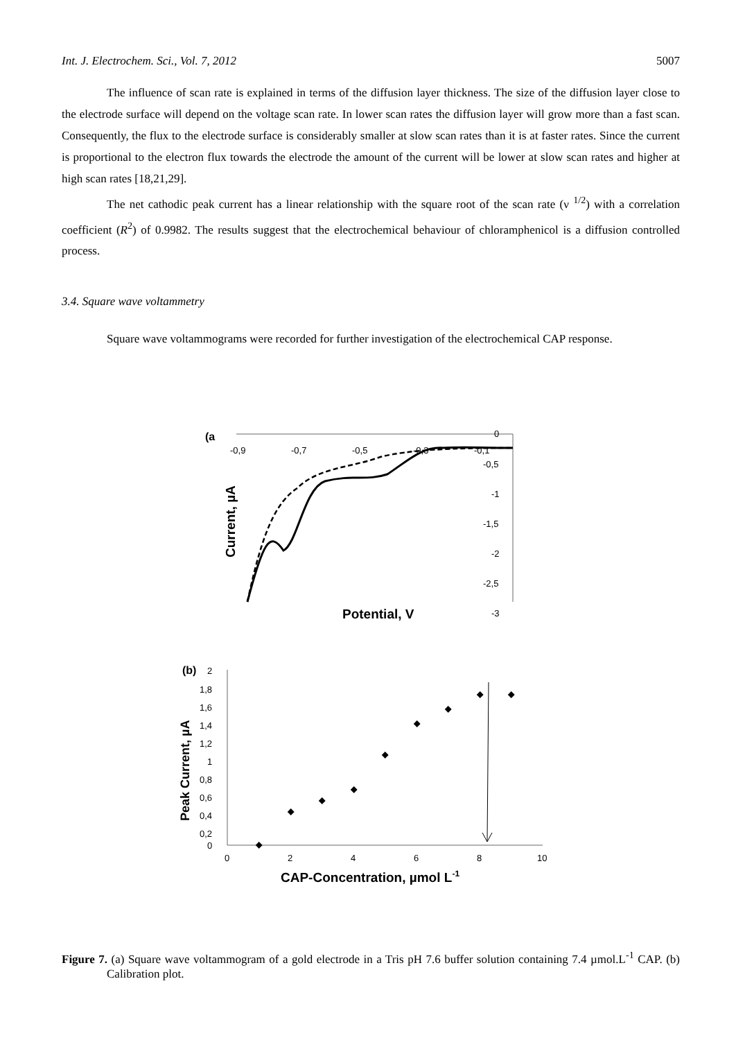Int. J. Electrochem. Sci., Vol. 7, 2012 5007
The influence of scan rate is explained in terms of the diffusion layer thickness. The size of the diffusion layer close to the electrode surface will depend on the voltage scan rate. In lower scan rates the diffusion layer will grow more than a fast scan. Consequently, the flux to the electrode surface is considerably smaller at slow scan rates than it is at faster rates. Since the current is proportional to the electron flux towards the electrode the amount of the current will be lower at slow scan rates and higher at high scan rates [18,21,29].
The net cathodic peak current has a linear relationship with the square root of the scan rate (ν <sup>1/2</sup>) with a correlation coefficient (R<sup>2</sup>) of 0.9982. The results suggest that the electrochemical behaviour of chloramphenicol is a diffusion controlled process.
3.4. Square wave voltammetry
Square wave voltammograms were recorded for further investigation of the electrochemical CAP response.
(a
-0,9
-0,7
-0,5
-0,3
-0,1
0
-0,5
-1
-1,5
-2
-2,5
-3
Current, µA
Potential, V
(b)
2
1,8
1,6
1,4
1,2
1
0,8
0,6
0,4
0,2
0
0
2
4
6
8
10
Peak Current, µA
CAP-Concentration, µmol L-1
Figure 7. (a) Square wave voltammogram of a gold electrode in a Tris pH 7.6 buffer solution containing 7.4 µmol.L<sup>-1</sup> CAP. (b) Calibration plot.